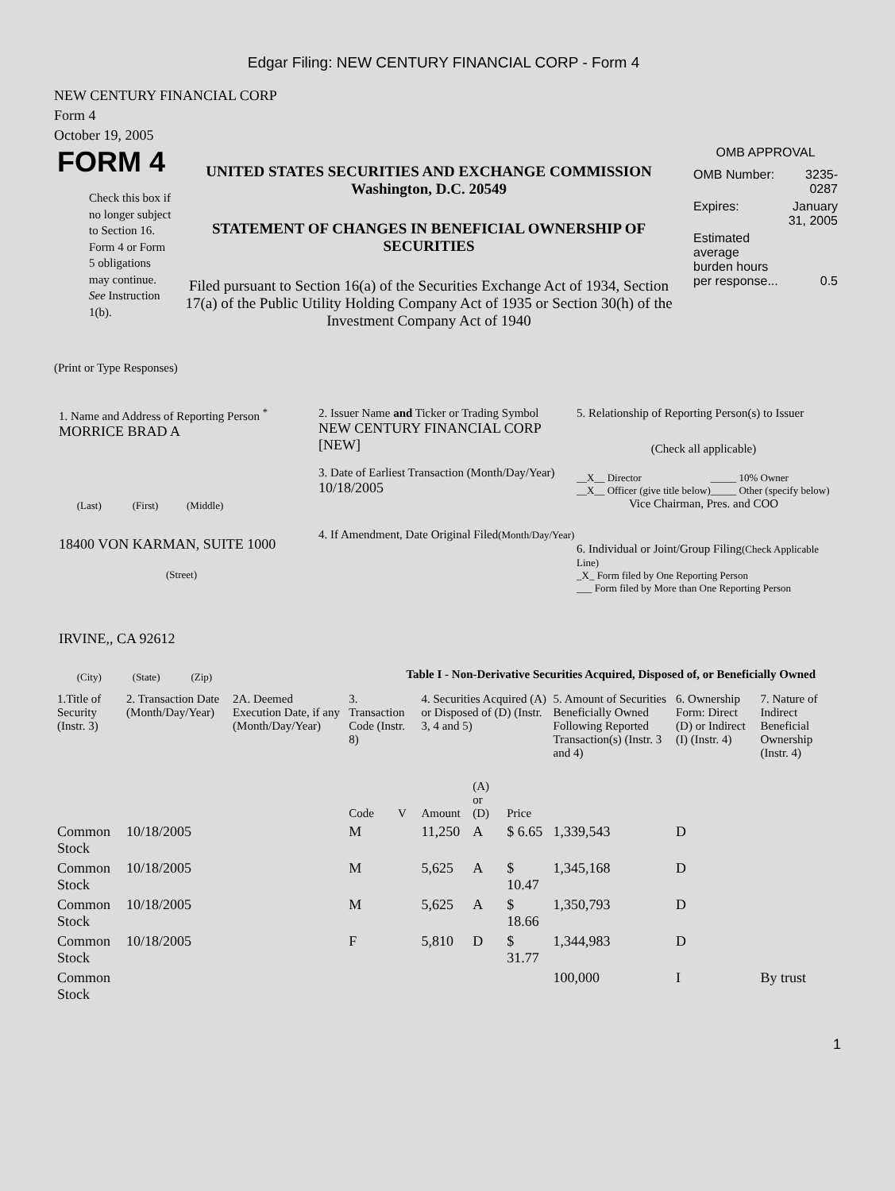Edgar Filing: NEW CENTURY FINANCIAL CORP - Form 4
NEW CENTURY FINANCIAL CORP
Form 4
October 19, 2005
FORM 4
Check this box if no longer subject to Section 16. Form 4 or Form 5 obligations may continue. See Instruction 1(b).
UNITED STATES SECURITIES AND EXCHANGE COMMISSION
Washington, D.C. 20549
STATEMENT OF CHANGES IN BENEFICIAL OWNERSHIP OF SECURITIES
Filed pursuant to Section 16(a) of the Securities Exchange Act of 1934, Section 17(a) of the Public Utility Holding Company Act of 1935 or Section 30(h) of the Investment Company Act of 1940
OMB APPROVAL
| OMB Number: | 3235-0287 |
| Expires: | January 31, 2005 |
| Estimated average burden hours per response... | 0.5 |
(Print or Type Responses)
1. Name and Address of Reporting Person <sup>*</sup>
MORRICE BRAD A
(Last) (First) (Middle)
18400 VON KARMAN, SUITE 1000
(Street)
IRVINE,, CA 92612
(City) (State) (Zip)
2. Issuer Name and Ticker or Trading Symbol
NEW CENTURY FINANCIAL CORP [NEW]
3. Date of Earliest Transaction (Month/Day/Year)
10/18/2005
4. If Amendment, Date Original Filed(Month/Day/Year)
5. Relationship of Reporting Person(s) to Issuer
(Check all applicable)
| __X__ Director | _____ 10% Owner |
| __X__ Officer (give title below) | _____ Other (specify below) |
Vice Chairman, Pres. and COO
6. Individual or Joint/Group Filing(Check Applicable Line)
_X_ Form filed by One Reporting Person
___ Form filed by More than One Reporting Person
Table I - Non-Derivative Securities Acquired, Disposed of, or Beneficially Owned
| 1.Title of Security (Instr. 3) | 2. Transaction Date (Month/Day/Year) | 2A. Deemed Execution Date, if any (Month/Day/Year) | 3. Transaction Code (Instr. 8) | | 4. Securities Acquired (A) or Disposed of (D) (Instr. 3, 4 and 5) | | | 5. Amount of Securities Beneficially Owned Following Reported Transaction(s) (Instr. 3 and 4) | 6. Ownership Form: Direct (D) or Indirect (I) (Instr. 4) | 7. Nature of Indirect Beneficial Ownership (Instr. 4) |
| --- | --- | --- | --- | --- | --- | --- | --- | --- | --- | --- |
| | | | Code | V | Amount | (A) or (D) | Price | | | |
| Common Stock | 10/18/2005 | | M | | 11,250 | A | $ 6.65 | 1,339,543 | D | |
| Common Stock | 10/18/2005 | | M | | 5,625 | A | $ 10.47 | 1,345,168 | D | |
| Common Stock | 10/18/2005 | | M | | 5,625 | A | $ 18.66 | 1,350,793 | D | |
| Common Stock | 10/18/2005 | | F | | 5,810 | D | $ 31.77 | 1,344,983 | D | |
| Common Stock | | | | | | | | 100,000 | I | By trust |
1